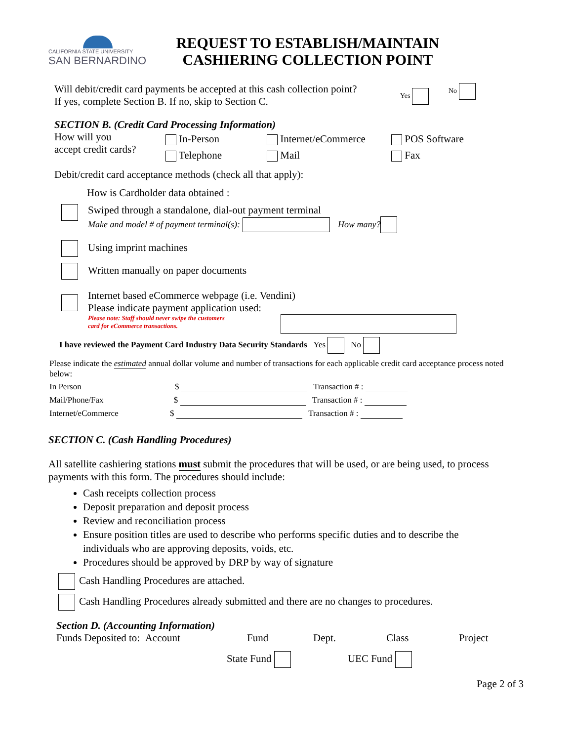CALIFORNIA STATE UNIVERSITY
SAN BERNARDINO
REQUEST TO ESTABLISH/MAINTAIN
CASHIERING COLLECTION POINT
Will debit/credit card payments be accepted at this cash collection point?
If yes, complete Section B. If no, skip to Section C.
Yes No
SECTION B. (Credit Card Processing Information)
How will you
accept credit cards?
In-Person
Telephone
Internet/eCommerce
Mail
POS Software
Fax
Debit/credit card acceptance methods (check all that apply):
How is Cardholder data obtained :
Swiped through a standalone, dial-out payment terminal
Make and model # of payment terminal(s): How many?
Using imprint machines
Written manually on paper documents
Internet based eCommerce webpage (i.e. Vendini)
Please indicate payment application used:
Please note: Staff should never swipe the customers
card for eCommerce transactions.
I have reviewed the Payment Card Industry Data Security Standards Yes No
Please indicate the estimated annual dollar volume and number of transactions for each applicable credit card acceptance process noted below:
In Person $ Transaction # :
Mail/Phone/Fax $ Transaction # :
Internet/eCommerce $ Transaction # :
SECTION C. (Cash Handling Procedures)
All satellite cashiering stations must submit the procedures that will be used, or are being used, to process payments with this form. The procedures should include:
Cash receipts collection process
Deposit preparation and deposit process
Review and reconciliation process
Ensure position titles are used to describe who performs specific duties and to describe the individuals who are approving deposits, voids, etc.
Procedures should be approved by DRP by way of signature
Cash Handling Procedures are attached.
Cash Handling Procedures already submitted and there are no changes to procedures.
Section D. (Accounting Information)
Funds Deposited to: Account Fund Dept. Class Project
State Fund UEC Fund
Page 2 of 3